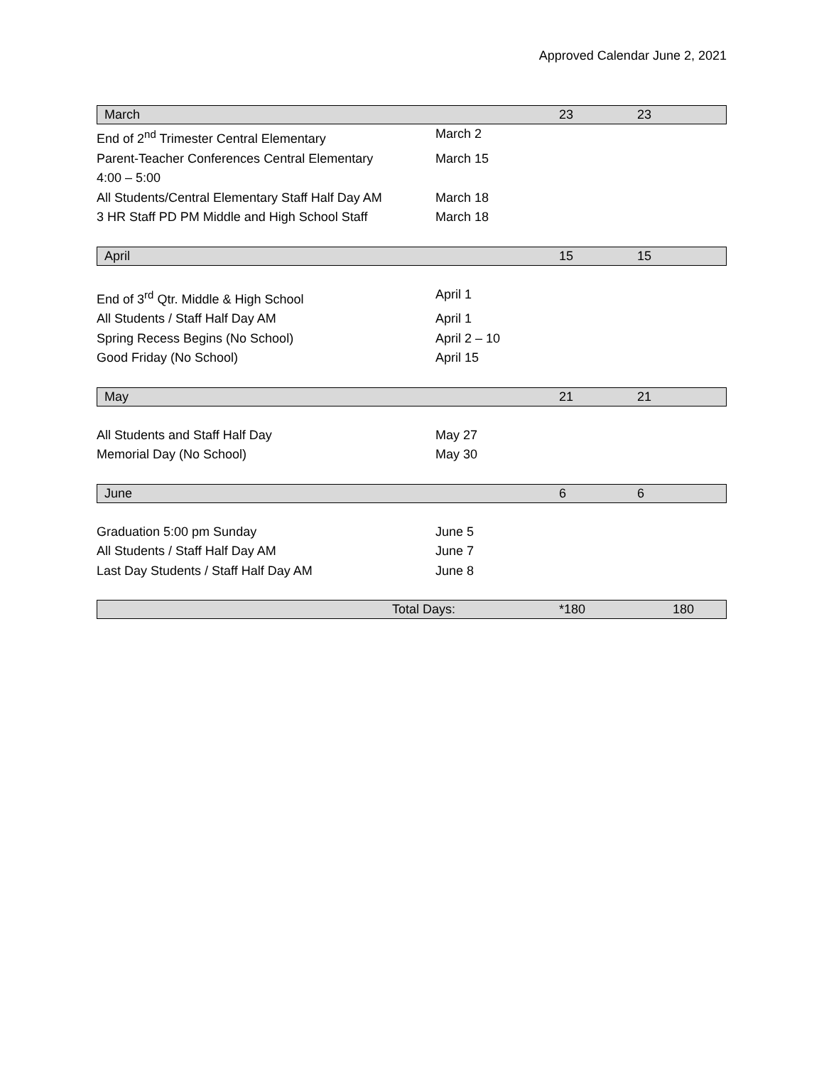Approved Calendar June 2, 2021
March 23 23
End of 2<sup>nd</sup> Trimester Central Elementary March 2
Parent-Teacher Conferences Central Elementary
4:00 – 5:00 March 15
All Students/Central Elementary Staff Half Day AM March 18
3 HR Staff PD PM Middle and High School Staff March 18
April 15 15
End of 3<sup>rd</sup> Qtr. Middle & High School April 1
All Students / Staff Half Day AM April 1
Spring Recess Begins (No School) April 2 – 10
Good Friday (No School) April 15
May 21 21
All Students and Staff Half Day May 27
Memorial Day (No School) May 30
June 6 6
Graduation 5:00 pm Sunday June 5
All Students / Staff Half Day AM June 7
Last Day Students / Staff Half Day AM June 8
Total Days: *180 180